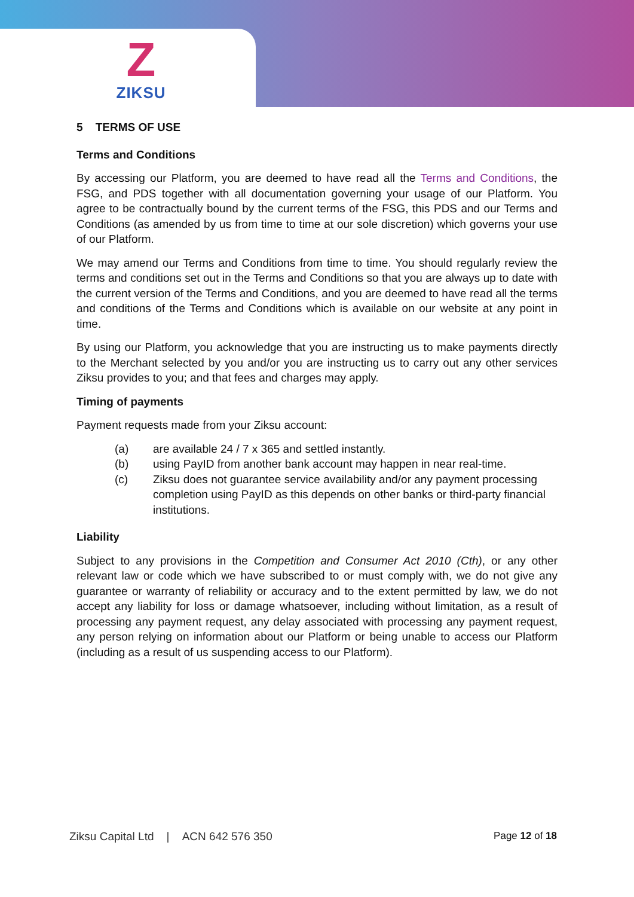Z
ZIKSU
5 TERMS OF USE
Terms and Conditions
By accessing our Platform, you are deemed to have read all the Terms and Conditions, the FSG, and PDS together with all documentation governing your usage of our Platform. You agree to be contractually bound by the current terms of the FSG, this PDS and our Terms and Conditions (as amended by us from time to time at our sole discretion) which governs your use of our Platform.
We may amend our Terms and Conditions from time to time. You should regularly review the terms and conditions set out in the Terms and Conditions so that you are always up to date with the current version of the Terms and Conditions, and you are deemed to have read all the terms and conditions of the Terms and Conditions which is available on our website at any point in time.
By using our Platform, you acknowledge that you are instructing us to make payments directly to the Merchant selected by you and/or you are instructing us to carry out any other services Ziksu provides to you; and that fees and charges may apply.
Timing of payments
Payment requests made from your Ziksu account:
(a) are available 24 / 7 x 365 and settled instantly.
(b) using PayID from another bank account may happen in near real-time.
(c) Ziksu does not guarantee service availability and/or any payment processing completion using PayID as this depends on other banks or third-party financial institutions.
Liability
Subject to any provisions in the Competition and Consumer Act 2010 (Cth), or any other relevant law or code which we have subscribed to or must comply with, we do not give any guarantee or warranty of reliability or accuracy and to the extent permitted by law, we do not accept any liability for loss or damage whatsoever, including without limitation, as a result of processing any payment request, any delay associated with processing any payment request, any person relying on information about our Platform or being unable to access our Platform (including as a result of us suspending access to our Platform).
Ziksu Capital Ltd | ACN 642 576 350 Page 12 of 18